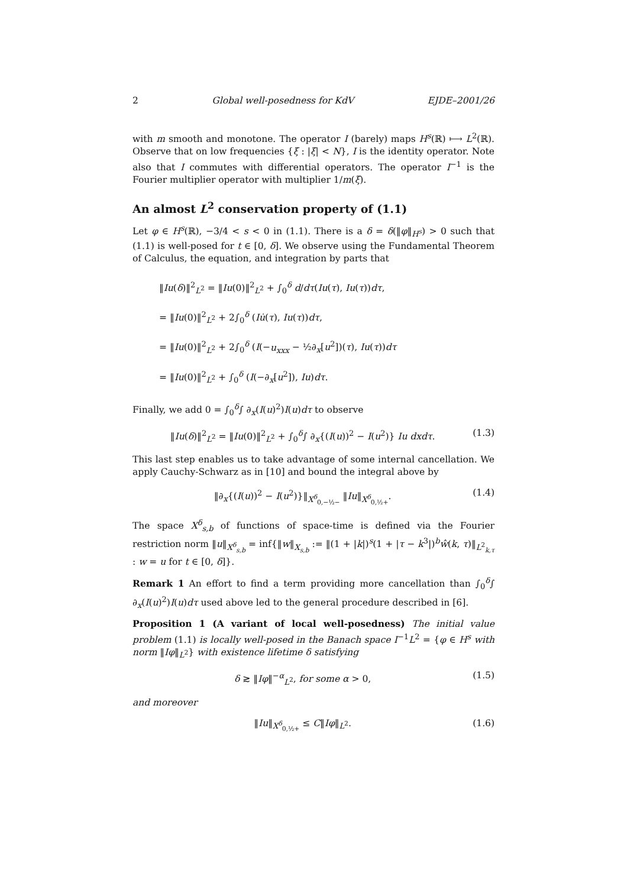2 Global well-posedness for KdV EJDE–2001/26
with m smooth and monotone. The operator I (barely) maps H<sup>s</sup>(ℝ) ⟼ L<sup>2</sup>(ℝ). Observe that on low frequencies {ξ : |ξ| < N}, I is the identity operator. Note also that I commutes with differential operators. The operator I<sup>−1</sup> is the Fourier multiplier operator with multiplier 1/m(ξ).
An almost L<sup>2</sup> conservation property of (1.1)
Let φ ∈ H<sup>s</sup>(ℝ), −3/4 < s < 0 in (1.1). There is a δ = δ(‖φ‖<sub>H<sup>s</sup></sub>) > 0 such that (1.1) is well-posed for t ∈ [0, δ]. We observe using the Fundamental Theorem of Calculus, the equation, and integration by parts that
‖Iu(δ)‖<sup>2</sup><sub>L<sup>2</sup></sub> = ‖Iu(0)‖<sup>2</sup><sub>L<sup>2</sup></sub> + ∫<sub>0</sub><sup>δ</sup> d/dτ(Iu(τ), Iu(τ))dτ,
= ‖Iu(0)‖<sup>2</sup><sub>L<sup>2</sup></sub> + 2∫<sub>0</sub><sup>δ</sup> (Iu̇(τ), Iu(τ))dτ,
= ‖Iu(0)‖<sup>2</sup><sub>L<sup>2</sup></sub> + 2∫<sub>0</sub><sup>δ</sup> (I(−u<sub>xxx</sub> − ½∂<sub>x</sub>[u<sup>2</sup>])(τ), Iu(τ))dτ
= ‖Iu(0)‖<sup>2</sup><sub>L<sup>2</sup></sub> + ∫<sub>0</sub><sup>δ</sup> (I(−∂<sub>x</sub>[u<sup>2</sup>]), Iu)dτ.
Finally, we add 0 = ∫<sub>0</sub><sup>δ</sup>∫ ∂<sub>x</sub>(I(u)<sup>2</sup>)I(u)dτ to observe
‖Iu(δ)‖<sup>2</sup><sub>L<sup>2</sup></sub> = ‖Iu(0)‖<sup>2</sup><sub>L<sup>2</sup></sub> + ∫<sub>0</sub><sup>δ</sup>∫ ∂<sub>x</sub>{(I(u))<sup>2</sup> − I(u<sup>2</sup>)} Iu dxdτ. (1.3)
This last step enables us to take advantage of some internal cancellation. We apply Cauchy-Schwarz as in [10] and bound the integral above by
‖∂<sub>x</sub>{(I(u))<sup>2</sup> − I(u<sup>2</sup>)}‖<sub>X<sup>δ</sup><sub>0,−½−</sub></sub> ‖Iu‖<sub>X<sup>δ</sup><sub>0,½+</sub></sub>. (1.4)
The space X<sup>δ</sup><sub>s,b</sub> of functions of space-time is defined via the Fourier restriction norm ‖u‖<sub>X<sup>δ</sup><sub>s,b</sub></sub> = inf{‖w‖<sub>X<sub>s,b</sub></sub> := ‖(1 + |k|)<sup>s</sup>(1 + |τ − k<sup>3</sup>|)<sup>b</sup>ŵ(k, τ)‖<sub>L<sup>2</sup><sub>k,τ</sub></sub> : w = u for t ∈ [0, δ]}.
Remark 1 An effort to find a term providing more cancellation than ∫<sub>0</sub><sup>δ</sup>∫ ∂<sub>x</sub>(I(u)<sup>2</sup>)I(u)dτ used above led to the general procedure described in [6].
Proposition 1 (A variant of local well-posedness) The initial value problem (1.1) is locally well-posed in the Banach space I<sup>−1</sup>L<sup>2</sup> = {φ ∈ H<sup>s</sup> with norm ‖Iφ‖<sub>L<sup>2</sup></sub>} with existence lifetime δ satisfying
δ ≳ ‖Iφ‖<sup>−α</sup><sub>L<sup>2</sup></sub>, for some α > 0, (1.5)
and moreover
‖Iu‖<sub>X<sup>δ</sup><sub>0,½+</sub></sub> ≤ C‖Iφ‖<sub>L<sup>2</sup></sub>. (1.6)